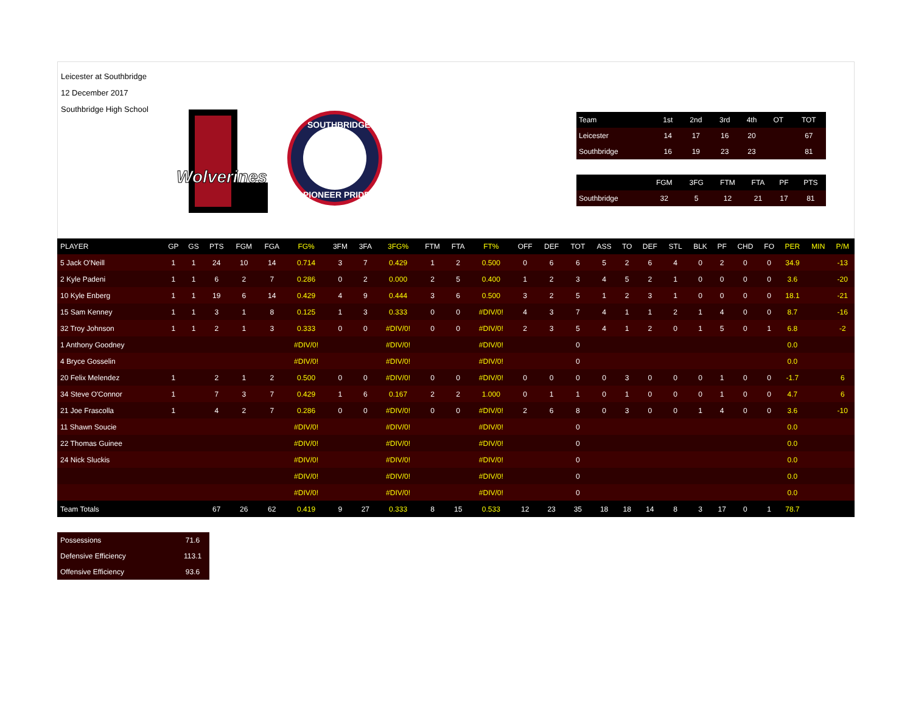Leicester at Southbridge
12 December 2017
Southbridge High School
Wolverines
SOUTHBRIDGE
PIONEER PRIDE
| Team | 1st | 2nd | 3rd | 4th | OT | TOT |
| --- | --- | --- | --- | --- | --- | --- |
| Leicester | 14 | 17 | 16 | 20 | | 67 |
| Southbridge | 16 | 19 | 23 | 23 | | 81 |
| | FGM | 3FG | FTM | FTA | PF | PTS |
| --- | --- | --- | --- | --- | --- | --- |
| Southbridge | 32 | 5 | 12 | 21 | 17 | 81 |
| PLAYER | GP | GS | PTS | FGM | FGA | FG% | 3FM | 3FA | 3FG% | FTM | FTA | FT% | OFF | DEF | TOT | ASS | TO | DEF | STL | BLK | PF | CHD | FO | PER | MIN | P/M |
| --- | --- | --- | --- | --- | --- | --- | --- | --- | --- | --- | --- | --- | --- | --- | --- | --- | --- | --- | --- | --- | --- | --- | --- | --- | --- | --- |
| 5 Jack O'Neill | 1 | 1 | 24 | 10 | 14 | 0.714 | 3 | 7 | 0.429 | 1 | 2 | 0.500 | 0 | 6 | 6 | 5 | 2 | 6 | 4 | 0 | 2 | 0 | 0 | 34.9 | | -13 |
| 2 Kyle Padeni | 1 | 1 | 6 | 2 | 7 | 0.286 | 0 | 2 | 0.000 | 2 | 5 | 0.400 | 1 | 2 | 3 | 4 | 5 | 2 | 1 | 0 | 0 | 0 | 0 | 3.6 | | -20 |
| 10 Kyle Enberg | 1 | 1 | 19 | 6 | 14 | 0.429 | 4 | 9 | 0.444 | 3 | 6 | 0.500 | 3 | 2 | 5 | 1 | 2 | 3 | 1 | 0 | 0 | 0 | 0 | 18.1 | | -21 |
| 15 Sam Kenney | 1 | 1 | 3 | 1 | 8 | 0.125 | 1 | 3 | 0.333 | 0 | 0 | #DIV/0! | 4 | 3 | 7 | 4 | 1 | 1 | 2 | 1 | 4 | 0 | 0 | 8.7 | | -16 |
| 32 Troy Johnson | 1 | 1 | 2 | 1 | 3 | 0.333 | 0 | 0 | #DIV/0! | 0 | 0 | #DIV/0! | 2 | 3 | 5 | 4 | 1 | 2 | 0 | 1 | 5 | 0 | 1 | 6.8 | | -2 |
| 1 Anthony Goodney | | | | | | #DIV/0! | | | #DIV/0! | | | #DIV/0! | | | 0 | | | | | | | | | 0.0 | | |
| 4 Bryce Gosselin | | | | | | #DIV/0! | | | #DIV/0! | | | #DIV/0! | | | 0 | | | | | | | | | 0.0 | | |
| 20 Felix Melendez | 1 | | 2 | 1 | 2 | 0.500 | 0 | 0 | #DIV/0! | 0 | 0 | #DIV/0! | 0 | 0 | 0 | 0 | 3 | 0 | 0 | 0 | 1 | 0 | 0 | -1.7 | | 6 |
| 34 Steve O'Connor | 1 | | 7 | 3 | 7 | 0.429 | 1 | 6 | 0.167 | 2 | 2 | 1.000 | 0 | 1 | 1 | 0 | 1 | 0 | 0 | 0 | 1 | 0 | 0 | 4.7 | | 6 |
| 21 Joe Frascolla | 1 | | 4 | 2 | 7 | 0.286 | 0 | 0 | #DIV/0! | 0 | 0 | #DIV/0! | 2 | 6 | 8 | 0 | 3 | 0 | 0 | 1 | 4 | 0 | 0 | 3.6 | | -10 |
| 11 Shawn Soucie | | | | | | #DIV/0! | | | #DIV/0! | | | #DIV/0! | | | 0 | | | | | | | | | 0.0 | | |
| 22 Thomas Guinee | | | | | | #DIV/0! | | | #DIV/0! | | | #DIV/0! | | | 0 | | | | | | | | | 0.0 | | |
| 24 Nick Sluckis | | | | | | #DIV/0! | | | #DIV/0! | | | #DIV/0! | | | 0 | | | | | | | | | 0.0 | | |
| | | | | | | #DIV/0! | | | #DIV/0! | | | #DIV/0! | | | 0 | | | | | | | | | 0.0 | | |
| | | | | | | #DIV/0! | | | #DIV/0! | | | #DIV/0! | | | 0 | | | | | | | | | 0.0 | | |
| Team Totals | | | 67 | 26 | 62 | 0.419 | 9 | 27 | 0.333 | 8 | 15 | 0.533 | 12 | 23 | 35 | 18 | 18 | 14 | 8 | 3 | 17 | 0 | 1 | 78.7 | | |
| Possessions | 71.6 |
| Defensive Efficiency | 113.1 |
| Offensive Efficiency | 93.6 |